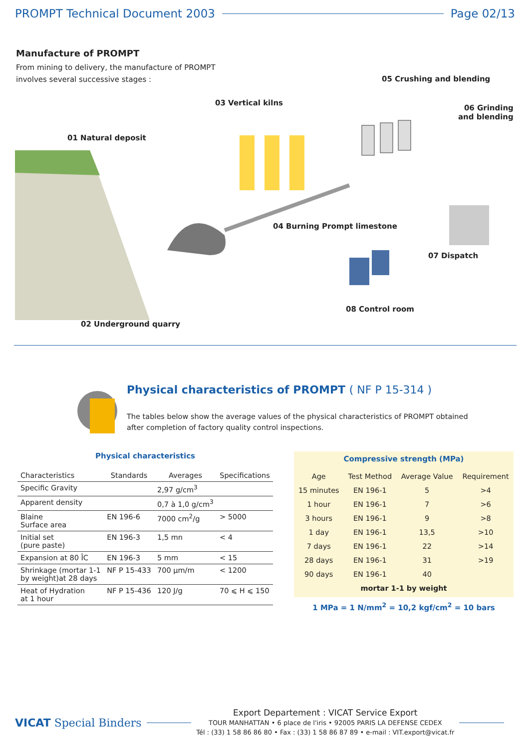PROMPT Technical Document 2003 Page 02/13
Manufacture of PROMPT
From mining to delivery, the manufacture of PROMPT involves several successive stages :
05 Crushing and blending
03 Vertical kilns
06 Grinding
and blending
01 Natural deposit
04 Burning Prompt limestone
07 Dispatch
08 Control room
02 Underground quarry
Physical characteristics of PROMPT ( NF P 15-314 )
The tables below show the average values of the physical characteristics of PROMPT obtained
after completion of factory quality control inspections.
Physical characteristics
| Characteristics | Standards | Averages | Specifications |
| --- | --- | --- | --- |
| Specific Gravity | | 2,97 g/cm<sup>3</sup> | |
| Apparent density | | 0,7 à 1,0 g/cm<sup>3</sup> | |
| Blaine Surface area | EN 196-6 | 7000 cm<sup>2</sup>/g | > 5000 |
| Initial set (pure paste) | EN 196-3 | 1,5 mn | < 4 |
| Expansion at 80 ÎC | EN 196-3 | 5 mm | < 15 |
| Shrinkage (mortar 1-1 by weight)at 28 days | NF P 15-433 | 700 µm/m | < 1200 |
| Heat of Hydration at 1 hour | NF P 15-436 | 120 J/g | 70 ⩽ H ⩽ 150 |
Compressive strength (MPa)
| Age | Test Method | Average Value | Requirement |
| --- | --- | --- | --- |
| 15 minutes | EN 196-1 | 5 | >4 |
| 1 hour | EN 196-1 | 7 | >6 |
| 3 hours | EN 196-1 | 9 | >8 |
| 1 day | EN 196-1 | 13,5 | >10 |
| 7 days | EN 196-1 | 22 | >14 |
| 28 days | EN 196-1 | 31 | >19 |
| 90 days | EN 196-1 | 40 | |
| mortar 1-1 by weight | | | |
1 MPa = 1 N/mm<sup>2</sup> = 10,2 kgf/cm<sup>2</sup> = 10 bars
VICAT Special Binders
Export Departement : VICAT Service Export
TOUR MANHATTAN • 6 place de l'iris • 92005 PARIS LA DEFENSE CEDEX
Tél : (33) 1 58 86 86 80 • Fax : (33) 1 58 86 87 89 • e-mail : VIT.export@vicat.fr